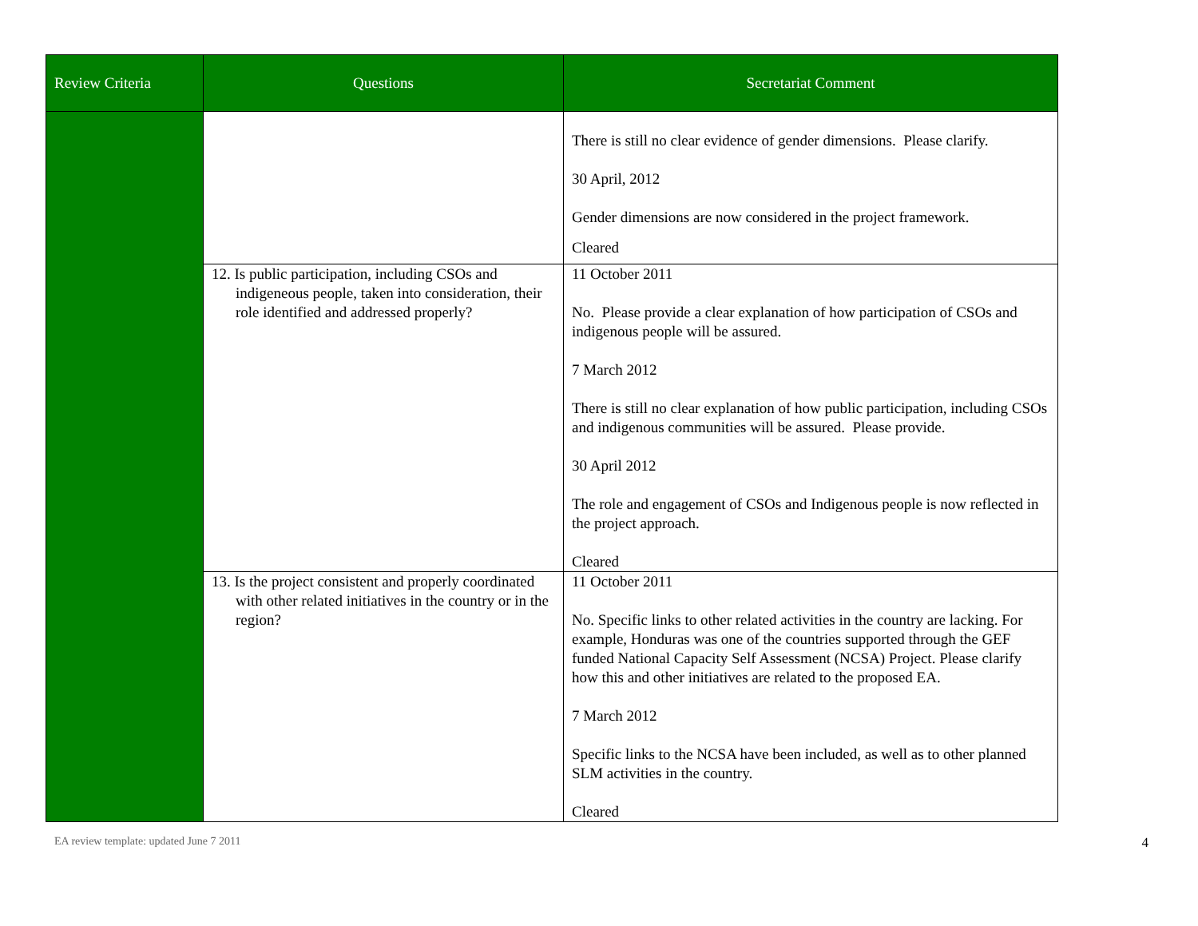| Review Criteria | Questions | Secretariat Comment |
| --- | --- | --- |
| | | There is still no clear evidence of gender dimensions. Please clarify. 30 April, 2012 Gender dimensions are now considered in the project framework. Cleared |
| | 12. Is public participation, including CSOs and indigeneous people, taken into consideration, their role identified and addressed properly? | 11 October 2011 No. Please provide a clear explanation of how participation of CSOs and indigenous people will be assured. 7 March 2012 There is still no clear explanation of how public participation, including CSOs and indigenous communities will be assured. Please provide. 30 April 2012 The role and engagement of CSOs and Indigenous people is now reflected in the project approach. Cleared |
| | 13. Is the project consistent and properly coordinated with other related initiatives in the country or in the region? | 11 October 2011 No. Specific links to other related activities in the country are lacking. For example, Honduras was one of the countries supported through the GEF funded National Capacity Self Assessment (NCSA) Project. Please clarify how this and other initiatives are related to the proposed EA. 7 March 2012 Specific links to the NCSA have been included, as well as to other planned SLM activities in the country. Cleared |
EA review template: updated June 7 2011 4